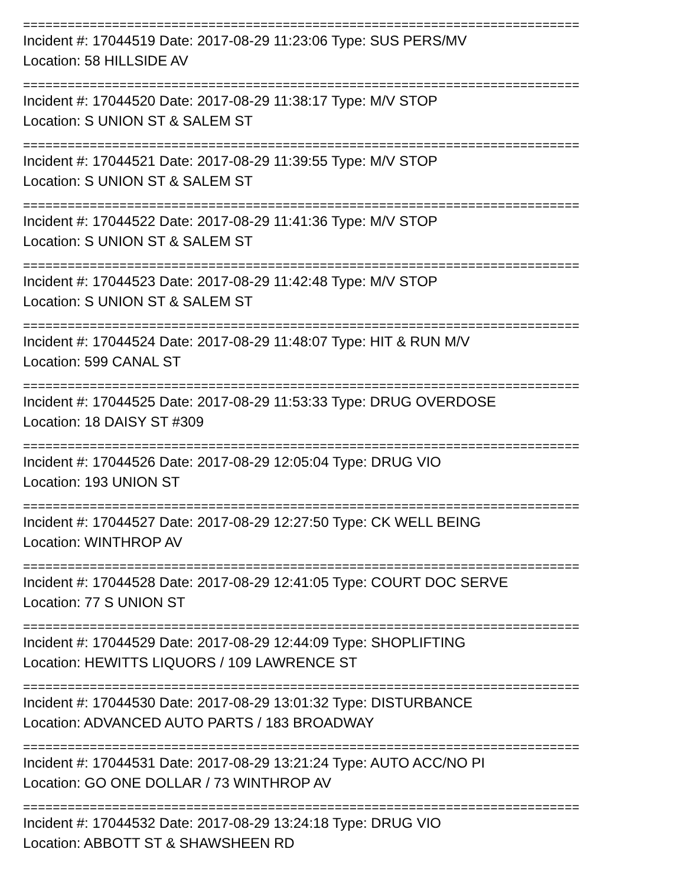===========================================================================
Incident #: 17044519 Date: 2017-08-29 11:23:06 Type: SUS PERS/MV
Location: 58 HILLSIDE AV
===========================================================================
Incident #: 17044520 Date: 2017-08-29 11:38:17 Type: M/V STOP
Location: S UNION ST & SALEM ST
===========================================================================
Incident #: 17044521 Date: 2017-08-29 11:39:55 Type: M/V STOP
Location: S UNION ST & SALEM ST
===========================================================================
Incident #: 17044522 Date: 2017-08-29 11:41:36 Type: M/V STOP
Location: S UNION ST & SALEM ST
===========================================================================
Incident #: 17044523 Date: 2017-08-29 11:42:48 Type: M/V STOP
Location: S UNION ST & SALEM ST
===========================================================================
Incident #: 17044524 Date: 2017-08-29 11:48:07 Type: HIT & RUN M/V
Location: 599 CANAL ST
===========================================================================
Incident #: 17044525 Date: 2017-08-29 11:53:33 Type: DRUG OVERDOSE
Location: 18 DAISY ST #309
===========================================================================
Incident #: 17044526 Date: 2017-08-29 12:05:04 Type: DRUG VIO
Location: 193 UNION ST
===========================================================================
Incident #: 17044527 Date: 2017-08-29 12:27:50 Type: CK WELL BEING
Location: WINTHROP AV
===========================================================================
Incident #: 17044528 Date: 2017-08-29 12:41:05 Type: COURT DOC SERVE
Location: 77 S UNION ST
===========================================================================
Incident #: 17044529 Date: 2017-08-29 12:44:09 Type: SHOPLIFTING
Location: HEWITTS LIQUORS / 109 LAWRENCE ST
===========================================================================
Incident #: 17044530 Date: 2017-08-29 13:01:32 Type: DISTURBANCE
Location: ADVANCED AUTO PARTS / 183 BROADWAY
===========================================================================
Incident #: 17044531 Date: 2017-08-29 13:21:24 Type: AUTO ACC/NO PI
Location: GO ONE DOLLAR / 73 WINTHROP AV
===========================================================================
Incident #: 17044532 Date: 2017-08-29 13:24:18 Type: DRUG VIO
Location: ABBOTT ST & SHAWSHEEN RD